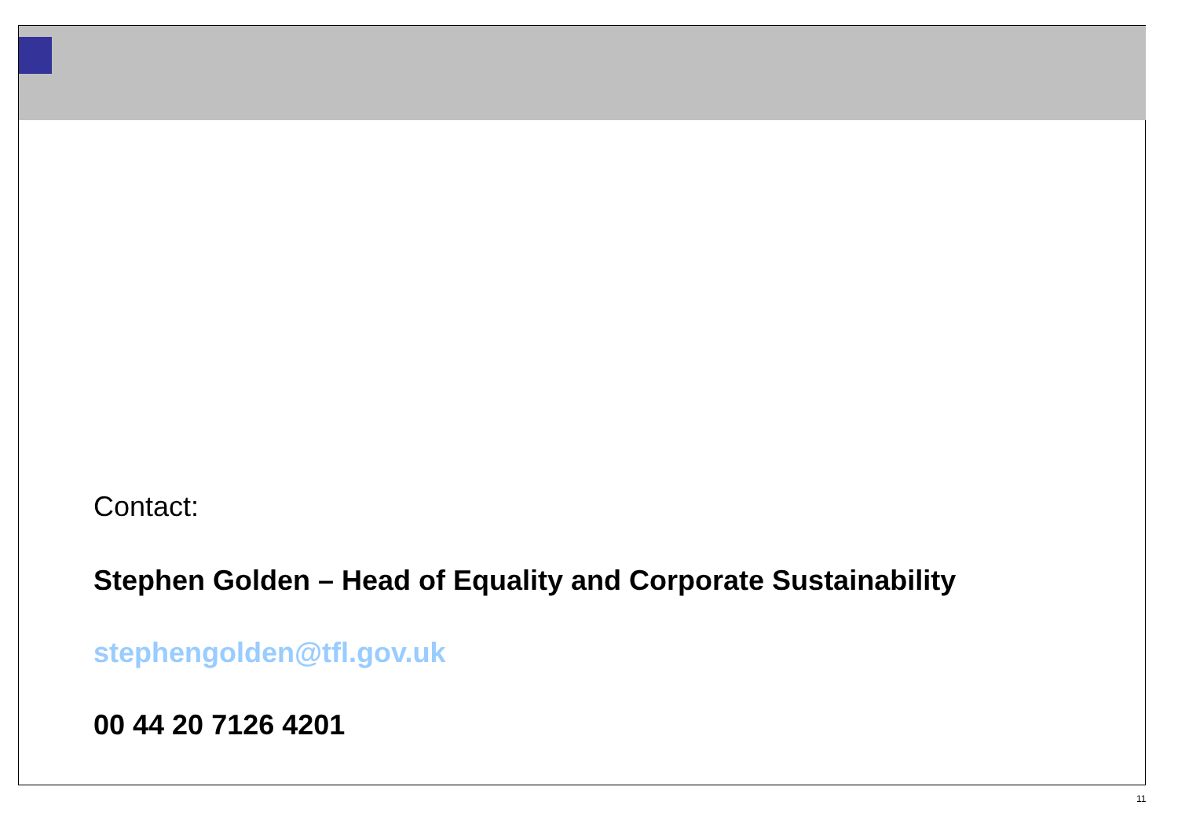Contact:
Stephen Golden – Head of Equality and Corporate Sustainability
stephengolden@tfl.gov.uk
00 44 20 7126 4201
11